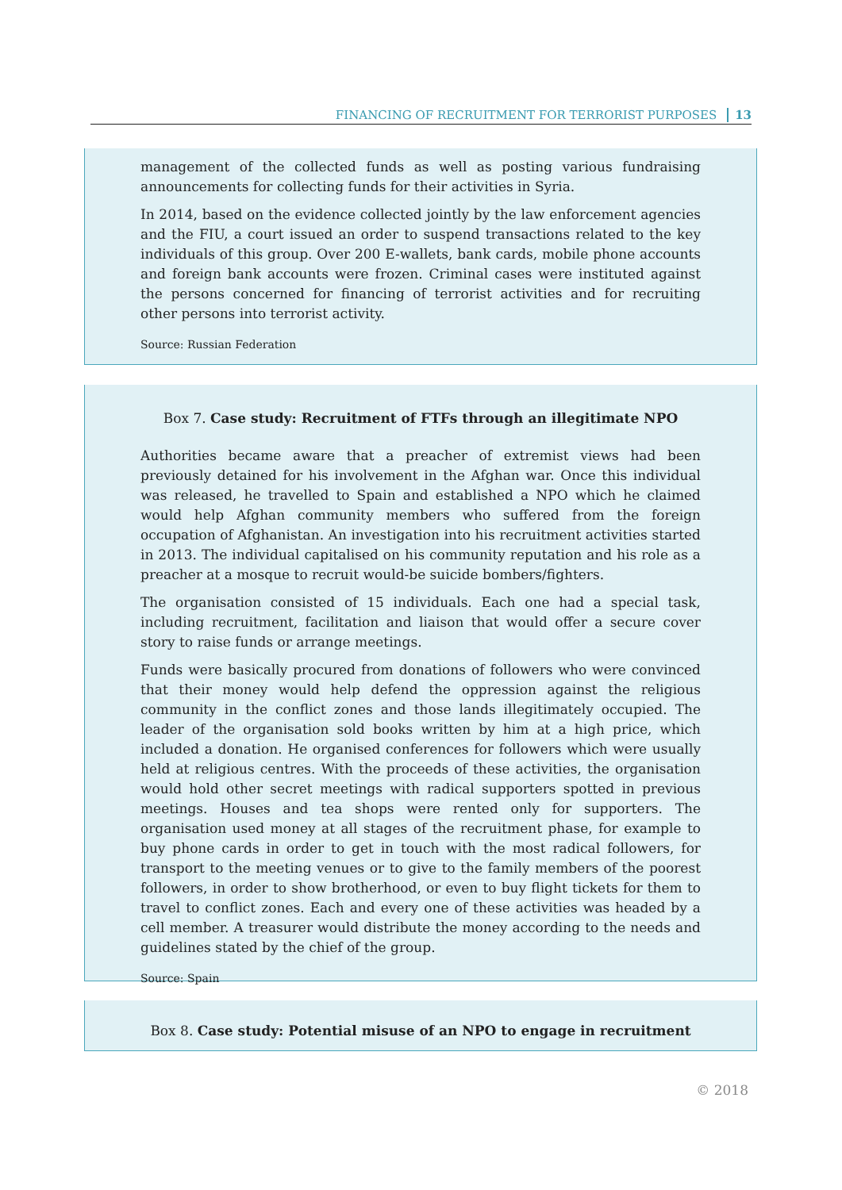FINANCING OF RECRUITMENT FOR TERRORIST PURPOSES 13
management of the collected funds as well as posting various fundraising announcements for collecting funds for their activities in Syria.
In 2014, based on the evidence collected jointly by the law enforcement agencies and the FIU, a court issued an order to suspend transactions related to the key individuals of this group. Over 200 E-wallets, bank cards, mobile phone accounts and foreign bank accounts were frozen. Criminal cases were instituted against the persons concerned for financing of terrorist activities and for recruiting other persons into terrorist activity.
Source: Russian Federation
Box 7. Case study: Recruitment of FTFs through an illegitimate NPO
Authorities became aware that a preacher of extremist views had been previously detained for his involvement in the Afghan war. Once this individual was released, he travelled to Spain and established a NPO which he claimed would help Afghan community members who suffered from the foreign occupation of Afghanistan. An investigation into his recruitment activities started in 2013. The individual capitalised on his community reputation and his role as a preacher at a mosque to recruit would-be suicide bombers/fighters.
The organisation consisted of 15 individuals. Each one had a special task, including recruitment, facilitation and liaison that would offer a secure cover story to raise funds or arrange meetings.
Funds were basically procured from donations of followers who were convinced that their money would help defend the oppression against the religious community in the conflict zones and those lands illegitimately occupied. The leader of the organisation sold books written by him at a high price, which included a donation. He organised conferences for followers which were usually held at religious centres. With the proceeds of these activities, the organisation would hold other secret meetings with radical supporters spotted in previous meetings. Houses and tea shops were rented only for supporters. The organisation used money at all stages of the recruitment phase, for example to buy phone cards in order to get in touch with the most radical followers, for transport to the meeting venues or to give to the family members of the poorest followers, in order to show brotherhood, or even to buy flight tickets for them to travel to conflict zones. Each and every one of these activities was headed by a cell member. A treasurer would distribute the money according to the needs and guidelines stated by the chief of the group.
Source: Spain
Box 8. Case study: Potential misuse of an NPO to engage in recruitment
© 2018